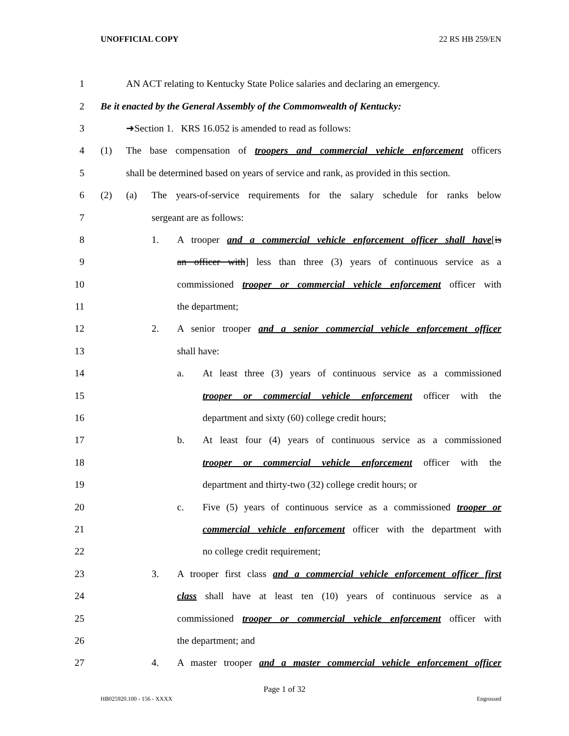UNOFFICIAL COPY 22 RS HB 259/EN
1 AN ACT relating to Kentucky State Police salaries and declaring an emergency.
2 Be it enacted by the General Assembly of the Commonwealth of Kentucky:
3 ➔Section 1. KRS 16.052 is amended to read as follows:
4 (1) The base compensation of troopers and commercial vehicle enforcement officers
5 shall be determined based on years of service and rank, as provided in this section.
6 (2) (a) The years-of-service requirements for the salary schedule for ranks below
7 sergeant are as follows:
8 1. A trooper and a commercial vehicle enforcement officer shall have[is
9 an officer with] less than three (3) years of continuous service as a
10 commissioned trooper or commercial vehicle enforcement officer with
11 the department;
12 2. A senior trooper and a senior commercial vehicle enforcement officer
13 shall have:
14 a. At least three (3) years of continuous service as a commissioned
15 trooper or commercial vehicle enforcement officer with the
16 department and sixty (60) college credit hours;
17 b. At least four (4) years of continuous service as a commissioned
18 trooper or commercial vehicle enforcement officer with the
19 department and thirty-two (32) college credit hours; or
20 c. Five (5) years of continuous service as a commissioned trooper or
21 commercial vehicle enforcement officer with the department with
22 no college credit requirement;
23 3. A trooper first class and a commercial vehicle enforcement officer first
24 class shall have at least ten (10) years of continuous service as a
25 commissioned trooper or commercial vehicle enforcement officer with
26 the department; and
27 4. A master trooper and a master commercial vehicle enforcement officer
Page 1 of 32
HB025920.100 - 156 - XXXX Engrossed